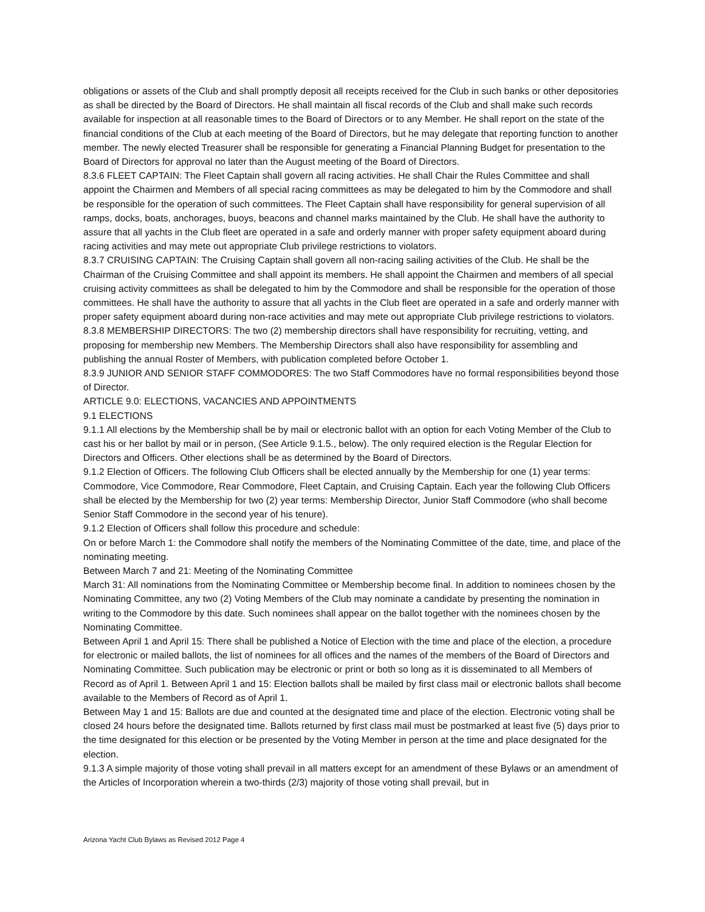obligations or assets of the Club and shall promptly deposit all receipts received for the Club in such banks or other depositories as shall be directed by the Board of Directors. He shall maintain all fiscal records of the Club and shall make such records available for inspection at all reasonable times to the Board of Directors or to any Member. He shall report on the state of the financial conditions of the Club at each meeting of the Board of Directors, but he may delegate that reporting function to another member. The newly elected Treasurer shall be responsible for generating a Financial Planning Budget for presentation to the Board of Directors for approval no later than the August meeting of the Board of Directors.
8.3.6 FLEET CAPTAIN: The Fleet Captain shall govern all racing activities. He shall Chair the Rules Committee and shall appoint the Chairmen and Members of all special racing committees as may be delegated to him by the Commodore and shall be responsible for the operation of such committees. The Fleet Captain shall have responsibility for general supervision of all ramps, docks, boats, anchorages, buoys, beacons and channel marks maintained by the Club. He shall have the authority to assure that all yachts in the Club fleet are operated in a safe and orderly manner with proper safety equipment aboard during racing activities and may mete out appropriate Club privilege restrictions to violators.
8.3.7 CRUISING CAPTAIN: The Cruising Captain shall govern all non-racing sailing activities of the Club. He shall be the Chairman of the Cruising Committee and shall appoint its members. He shall appoint the Chairmen and members of all special cruising activity committees as shall be delegated to him by the Commodore and shall be responsible for the operation of those committees. He shall have the authority to assure that all yachts in the Club fleet are operated in a safe and orderly manner with proper safety equipment aboard during non-race activities and may mete out appropriate Club privilege restrictions to violators.
8.3.8 MEMBERSHIP DIRECTORS: The two (2) membership directors shall have responsibility for recruiting, vetting, and proposing for membership new Members. The Membership Directors shall also have responsibility for assembling and publishing the annual Roster of Members, with publication completed before October 1.
8.3.9 JUNIOR AND SENIOR STAFF COMMODORES: The two Staff Commodores have no formal responsibilities beyond those of Director.
ARTICLE 9.0: ELECTIONS, VACANCIES AND APPOINTMENTS
9.1 ELECTIONS
9.1.1 All elections by the Membership shall be by mail or electronic ballot with an option for each Voting Member of the Club to cast his or her ballot by mail or in person, (See Article 9.1.5., below). The only required election is the Regular Election for Directors and Officers. Other elections shall be as determined by the Board of Directors.
9.1.2 Election of Officers. The following Club Officers shall be elected annually by the Membership for one (1) year terms: Commodore, Vice Commodore, Rear Commodore, Fleet Captain, and Cruising Captain. Each year the following Club Officers shall be elected by the Membership for two (2) year terms: Membership Director, Junior Staff Commodore (who shall become Senior Staff Commodore in the second year of his tenure).
9.1.2 Election of Officers shall follow this procedure and schedule:
On or before March 1: the Commodore shall notify the members of the Nominating Committee of the date, time, and place of the nominating meeting.
Between March 7 and 21: Meeting of the Nominating Committee
March 31: All nominations from the Nominating Committee or Membership become final. In addition to nominees chosen by the Nominating Committee, any two (2) Voting Members of the Club may nominate a candidate by presenting the nomination in writing to the Commodore by this date. Such nominees shall appear on the ballot together with the nominees chosen by the Nominating Committee.
Between April 1 and April 15: There shall be published a Notice of Election with the time and place of the election, a procedure for electronic or mailed ballots, the list of nominees for all offices and the names of the members of the Board of Directors and Nominating Committee. Such publication may be electronic or print or both so long as it is disseminated to all Members of Record as of April 1. Between April 1 and 15: Election ballots shall be mailed by first class mail or electronic ballots shall become available to the Members of Record as of April 1.
Between May 1 and 15: Ballots are due and counted at the designated time and place of the election. Electronic voting shall be closed 24 hours before the designated time. Ballots returned by first class mail must be postmarked at least five (5) days prior to the time designated for this election or be presented by the Voting Member in person at the time and place designated for the election.
9.1.3 A simple majority of those voting shall prevail in all matters except for an amendment of these Bylaws or an amendment of the Articles of Incorporation wherein a two-thirds (2/3) majority of those voting shall prevail, but in
Arizona Yacht Club Bylaws as Revised 2012 Page 4